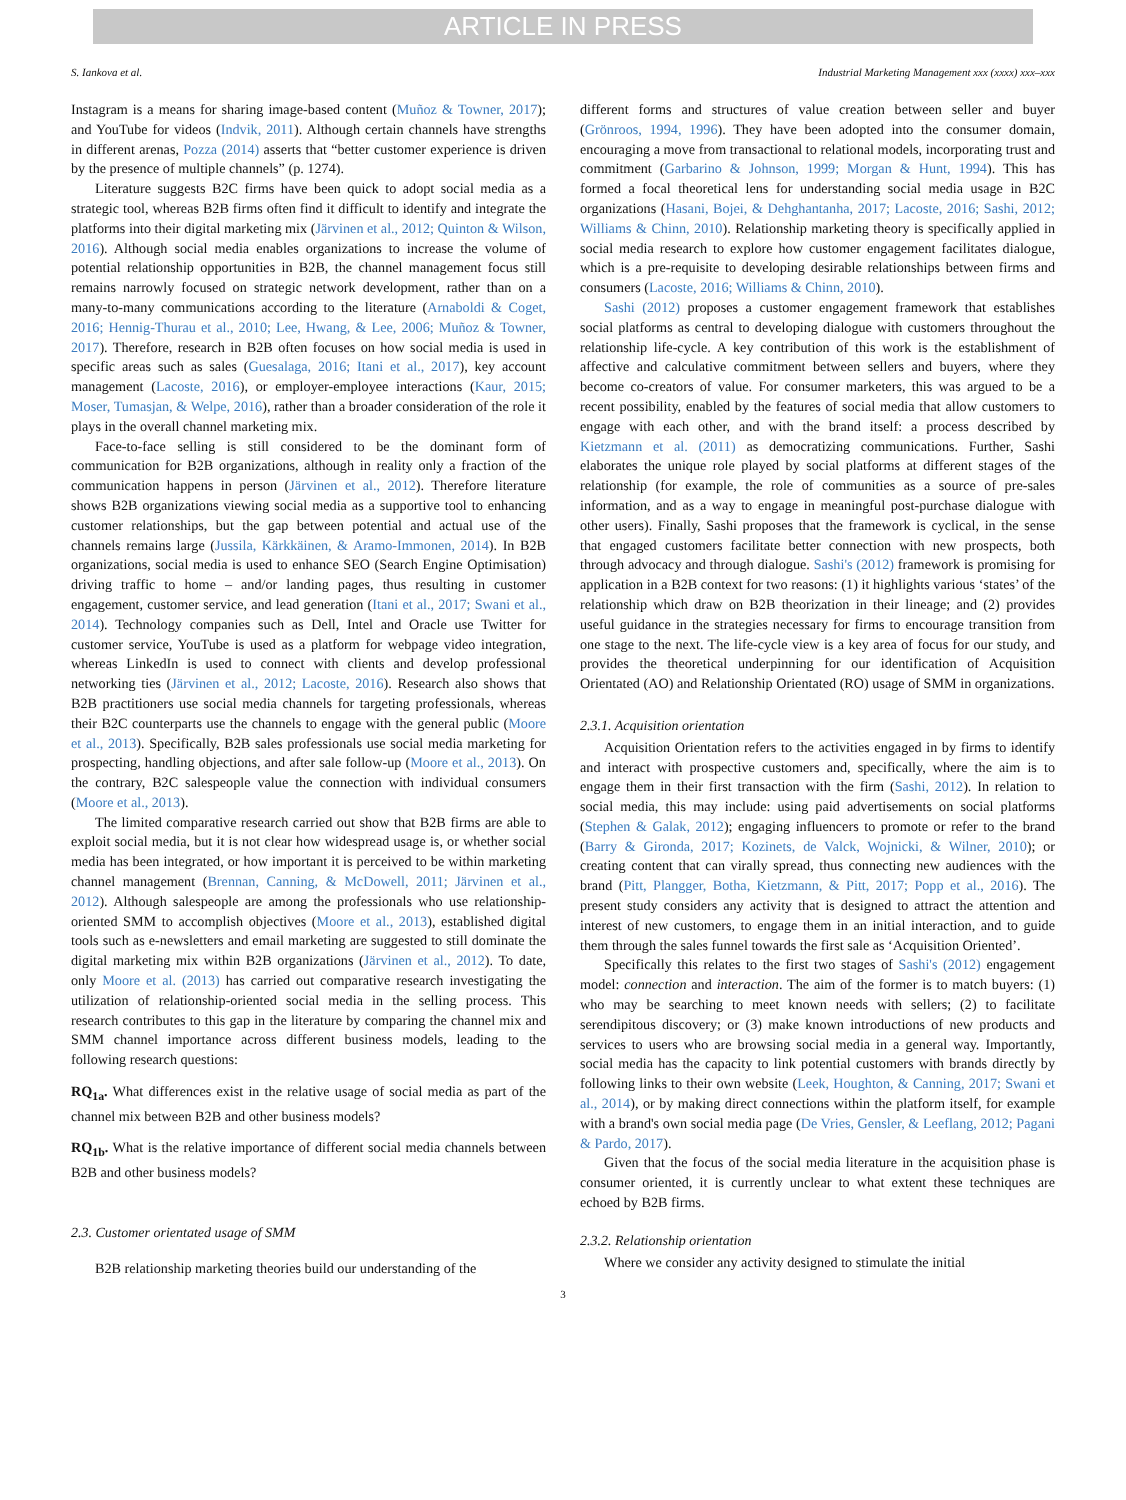ARTICLE IN PRESS
S. Iankova et al. Industrial Marketing Management xxx (xxxx) xxx–xxx
Instagram is a means for sharing image-based content (Muñoz & Towner, 2017); and YouTube for videos (Indvik, 2011). Although certain channels have strengths in different arenas, Pozza (2014) asserts that “better customer experience is driven by the presence of multiple channels” (p. 1274).
Literature suggests B2C firms have been quick to adopt social media as a strategic tool, whereas B2B firms often find it difficult to identify and integrate the platforms into their digital marketing mix (Järvinen et al., 2012; Quinton & Wilson, 2016). Although social media enables organizations to increase the volume of potential relationship opportunities in B2B, the channel management focus still remains narrowly focused on strategic network development, rather than on a many-to-many communications according to the literature (Arnaboldi & Coget, 2016; Hennig-Thurau et al., 2010; Lee, Hwang, & Lee, 2006; Muñoz & Towner, 2017). Therefore, research in B2B often focuses on how social media is used in specific areas such as sales (Guesalaga, 2016; Itani et al., 2017), key account management (Lacoste, 2016), or employer-employee interactions (Kaur, 2015; Moser, Tumasjan, & Welpe, 2016), rather than a broader consideration of the role it plays in the overall channel marketing mix.
Face-to-face selling is still considered to be the dominant form of communication for B2B organizations, although in reality only a fraction of the communication happens in person (Järvinen et al., 2012). Therefore literature shows B2B organizations viewing social media as a supportive tool to enhancing customer relationships, but the gap between potential and actual use of the channels remains large (Jussila, Kärkkäinen, & Aramo-Immonen, 2014). In B2B organizations, social media is used to enhance SEO (Search Engine Optimisation) driving traffic to home – and/or landing pages, thus resulting in customer engagement, customer service, and lead generation (Itani et al., 2017; Swani et al., 2014). Technology companies such as Dell, Intel and Oracle use Twitter for customer service, YouTube is used as a platform for webpage video integration, whereas LinkedIn is used to connect with clients and develop professional networking ties (Järvinen et al., 2012; Lacoste, 2016). Research also shows that B2B practitioners use social media channels for targeting professionals, whereas their B2C counterparts use the channels to engage with the general public (Moore et al., 2013). Specifically, B2B sales professionals use social media marketing for prospecting, handling objections, and after sale follow-up (Moore et al., 2013). On the contrary, B2C salespeople value the connection with individual consumers (Moore et al., 2013).
The limited comparative research carried out show that B2B firms are able to exploit social media, but it is not clear how widespread usage is, or whether social media has been integrated, or how important it is perceived to be within marketing channel management (Brennan, Canning, & McDowell, 2011; Järvinen et al., 2012). Although salespeople are among the professionals who use relationship-oriented SMM to accomplish objectives (Moore et al., 2013), established digital tools such as e-newsletters and email marketing are suggested to still dominate the digital marketing mix within B2B organizations (Järvinen et al., 2012). To date, only Moore et al. (2013) has carried out comparative research investigating the utilization of relationship-oriented social media in the selling process. This research contributes to this gap in the literature by comparing the channel mix and SMM channel importance across different business models, leading to the following research questions:
RQ<sub>1a</sub>. What differences exist in the relative usage of social media as part of the channel mix between B2B and other business models?
RQ<sub>1b</sub>. What is the relative importance of different social media channels between B2B and other business models?
2.3. Customer orientated usage of SMM
B2B relationship marketing theories build our understanding of the
different forms and structures of value creation between seller and buyer (Grönroos, 1994, 1996). They have been adopted into the consumer domain, encouraging a move from transactional to relational models, incorporating trust and commitment (Garbarino & Johnson, 1999; Morgan & Hunt, 1994). This has formed a focal theoretical lens for understanding social media usage in B2C organizations (Hasani, Bojei, & Dehghantanha, 2017; Lacoste, 2016; Sashi, 2012; Williams & Chinn, 2010). Relationship marketing theory is specifically applied in social media research to explore how customer engagement facilitates dialogue, which is a pre-requisite to developing desirable relationships between firms and consumers (Lacoste, 2016; Williams & Chinn, 2010).
Sashi (2012) proposes a customer engagement framework that establishes social platforms as central to developing dialogue with customers throughout the relationship life-cycle. A key contribution of this work is the establishment of affective and calculative commitment between sellers and buyers, where they become co-creators of value. For consumer marketers, this was argued to be a recent possibility, enabled by the features of social media that allow customers to engage with each other, and with the brand itself: a process described by Kietzmann et al. (2011) as democratizing communications. Further, Sashi elaborates the unique role played by social platforms at different stages of the relationship (for example, the role of communities as a source of pre-sales information, and as a way to engage in meaningful post-purchase dialogue with other users). Finally, Sashi proposes that the framework is cyclical, in the sense that engaged customers facilitate better connection with new prospects, both through advocacy and through dialogue. Sashi's (2012) framework is promising for application in a B2B context for two reasons: (1) it highlights various ‘states’ of the relationship which draw on B2B theorization in their lineage; and (2) provides useful guidance in the strategies necessary for firms to encourage transition from one stage to the next. The life-cycle view is a key area of focus for our study, and provides the theoretical underpinning for our identification of Acquisition Orientated (AO) and Relationship Orientated (RO) usage of SMM in organizations.
2.3.1. Acquisition orientation
Acquisition Orientation refers to the activities engaged in by firms to identify and interact with prospective customers and, specifically, where the aim is to engage them in their first transaction with the firm (Sashi, 2012). In relation to social media, this may include: using paid advertisements on social platforms (Stephen & Galak, 2012); engaging influencers to promote or refer to the brand (Barry & Gironda, 2017; Kozinets, de Valck, Wojnicki, & Wilner, 2010); or creating content that can virally spread, thus connecting new audiences with the brand (Pitt, Plangger, Botha, Kietzmann, & Pitt, 2017; Popp et al., 2016). The present study considers any activity that is designed to attract the attention and interest of new customers, to engage them in an initial interaction, and to guide them through the sales funnel towards the first sale as ‘Acquisition Oriented’.
Specifically this relates to the first two stages of Sashi's (2012) engagement model: connection and interaction. The aim of the former is to match buyers: (1) who may be searching to meet known needs with sellers; (2) to facilitate serendipitous discovery; or (3) make known introductions of new products and services to users who are browsing social media in a general way. Importantly, social media has the capacity to link potential customers with brands directly by following links to their own website (Leek, Houghton, & Canning, 2017; Swani et al., 2014), or by making direct connections within the platform itself, for example with a brand's own social media page (De Vries, Gensler, & Leeflang, 2012; Pagani & Pardo, 2017).
Given that the focus of the social media literature in the acquisition phase is consumer oriented, it is currently unclear to what extent these techniques are echoed by B2B firms.
2.3.2. Relationship orientation
Where we consider any activity designed to stimulate the initial
3